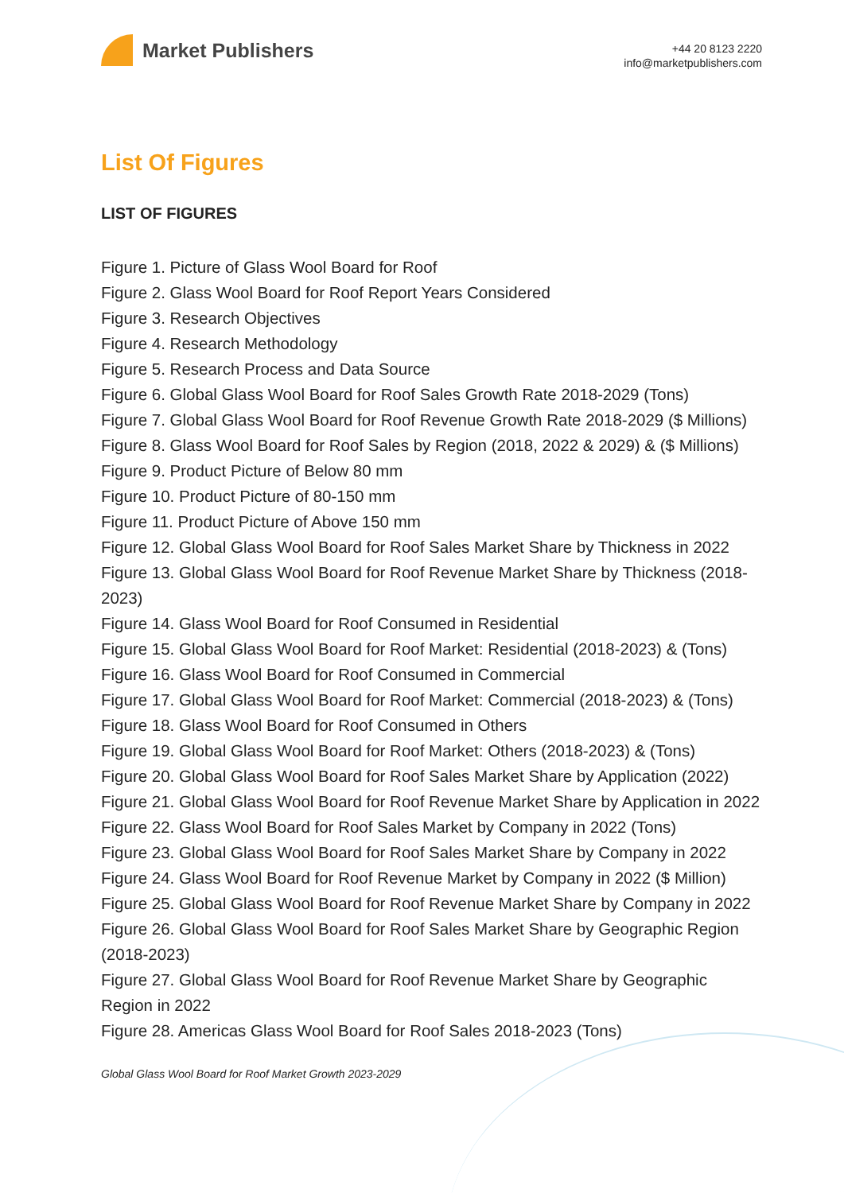Market Publishers
+44 20 8123 2220
info@marketpublishers.com
List Of Figures
LIST OF FIGURES
Figure 1. Picture of Glass Wool Board for Roof
Figure 2. Glass Wool Board for Roof Report Years Considered
Figure 3. Research Objectives
Figure 4. Research Methodology
Figure 5. Research Process and Data Source
Figure 6. Global Glass Wool Board for Roof Sales Growth Rate 2018-2029 (Tons)
Figure 7. Global Glass Wool Board for Roof Revenue Growth Rate 2018-2029 ($ Millions)
Figure 8. Glass Wool Board for Roof Sales by Region (2018, 2022 & 2029) & ($ Millions)
Figure 9. Product Picture of Below 80 mm
Figure 10. Product Picture of 80-150 mm
Figure 11. Product Picture of Above 150 mm
Figure 12. Global Glass Wool Board for Roof Sales Market Share by Thickness in 2022
Figure 13. Global Glass Wool Board for Roof Revenue Market Share by Thickness (2018-2023)
Figure 14. Glass Wool Board for Roof Consumed in Residential
Figure 15. Global Glass Wool Board for Roof Market: Residential (2018-2023) & (Tons)
Figure 16. Glass Wool Board for Roof Consumed in Commercial
Figure 17. Global Glass Wool Board for Roof Market: Commercial (2018-2023) & (Tons)
Figure 18. Glass Wool Board for Roof Consumed in Others
Figure 19. Global Glass Wool Board for Roof Market: Others (2018-2023) & (Tons)
Figure 20. Global Glass Wool Board for Roof Sales Market Share by Application (2022)
Figure 21. Global Glass Wool Board for Roof Revenue Market Share by Application in 2022
Figure 22. Glass Wool Board for Roof Sales Market by Company in 2022 (Tons)
Figure 23. Global Glass Wool Board for Roof Sales Market Share by Company in 2022
Figure 24. Glass Wool Board for Roof Revenue Market by Company in 2022 ($ Million)
Figure 25. Global Glass Wool Board for Roof Revenue Market Share by Company in 2022
Figure 26. Global Glass Wool Board for Roof Sales Market Share by Geographic Region (2018-2023)
Figure 27. Global Glass Wool Board for Roof Revenue Market Share by Geographic Region in 2022
Figure 28. Americas Glass Wool Board for Roof Sales 2018-2023 (Tons)
Global Glass Wool Board for Roof Market Growth 2023-2029